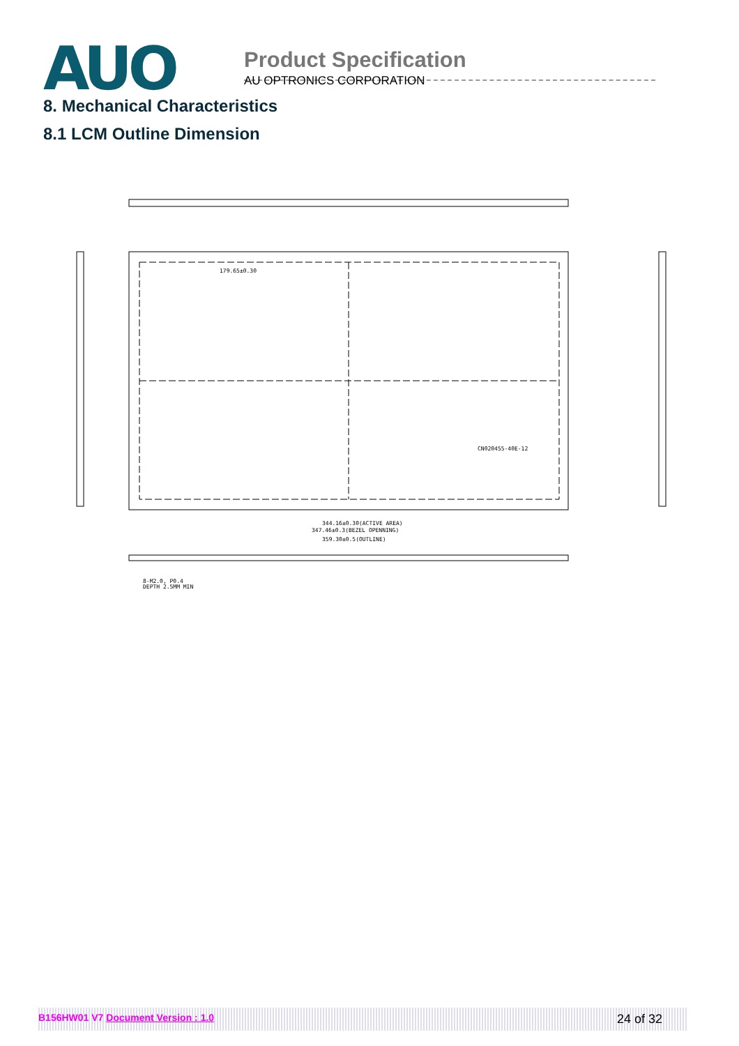AUO
Product Specification
AU OPTRONICS CORPORATION
8. Mechanical Characteristics
8.1 LCM Outline Dimension
179.65±0.30
CN020455-40E-12
344.16±0.30(ACTIVE AREA)
347.46±0.3(BEZEL OPENNING)
359.30±0.5(OUTLINE)
8-M2.0, P0.4
DEPTH 2.5MM MIN
B156HW01 V7 Document Version : 1.0 24 of 32